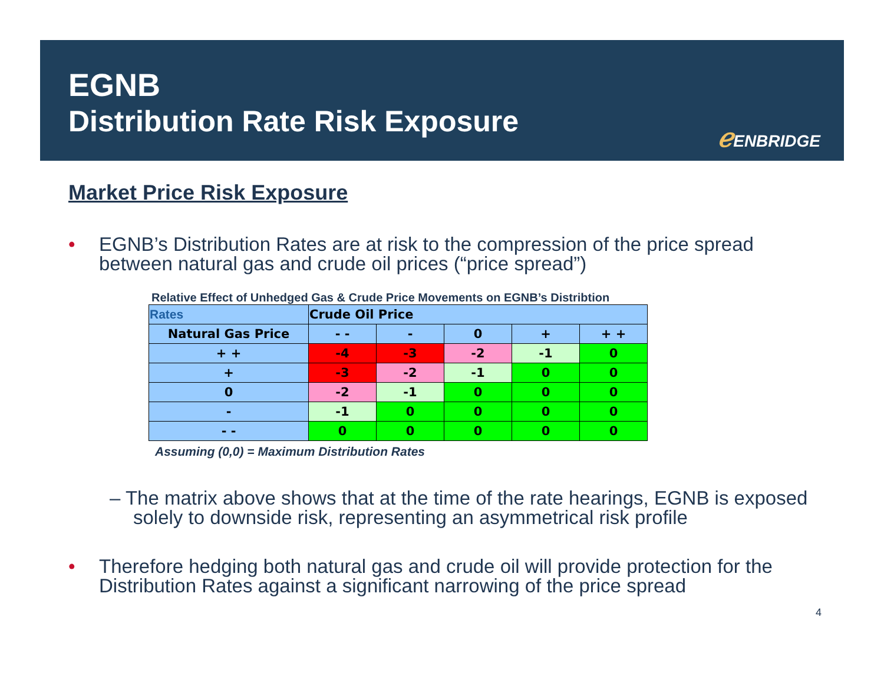EGNB
Distribution Rate Risk Exposure
ℯ ENBRIDGE
Market Price Risk Exposure
• EGNB’s Distribution Rates are at risk to the compression of the price spread between natural gas and crude oil prices (“price spread”)
Relative Effect of Unhedged Gas & Crude Price Movements on EGNB’s Distribtion
| Rates | Crude Oil Price | | | | |
| Natural Gas Price | - - | - | 0 | + | + + |
| + + | -4 | -3 | -2 | -1 | 0 |
| + | -3 | -2 | -1 | 0 | 0 |
| 0 | -2 | -1 | 0 | 0 | 0 |
| - | -1 | 0 | 0 | 0 | 0 |
| - - | 0 | 0 | 0 | 0 | 0 |
Assuming (0,0) = Maximum Distribution Rates
– The matrix above shows that at the time of the rate hearings, EGNB is exposed solely to downside risk, representing an asymmetrical risk profile
• Therefore hedging both natural gas and crude oil will provide protection for the Distribution Rates against a significant narrowing of the price spread
4